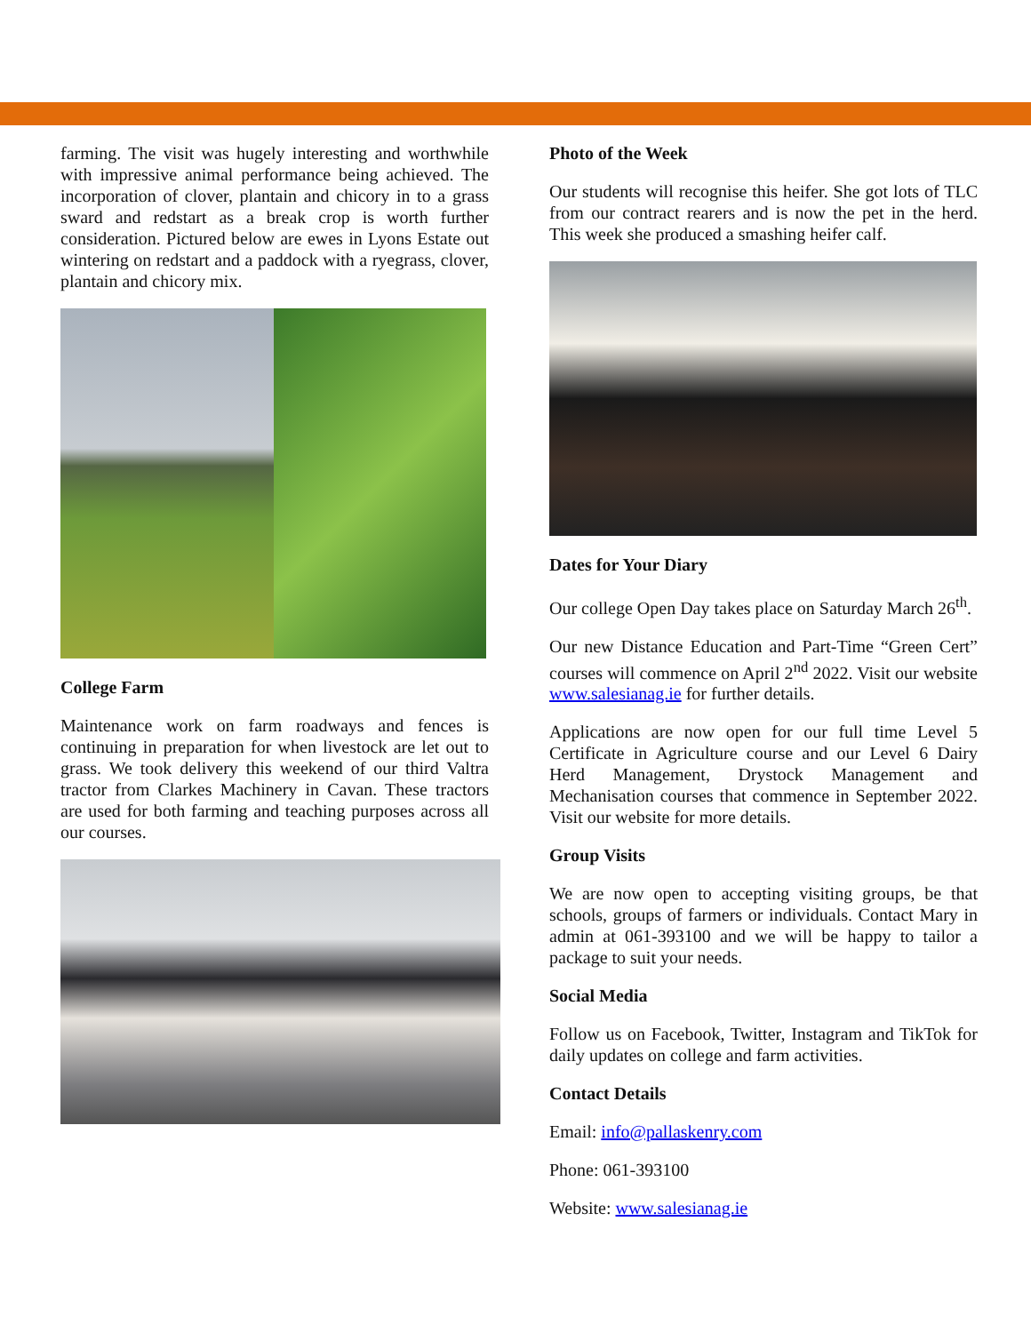farming. The visit was hugely interesting and worthwhile with impressive animal performance being achieved. The incorporation of clover, plantain and chicory in to a grass sward and redstart as a break crop is worth further consideration. Pictured below are ewes in Lyons Estate out wintering on redstart and a paddock with a ryegrass, clover, plantain and chicory mix.
College Farm
Maintenance work on farm roadways and fences is continuing in preparation for when livestock are let out to grass. We took delivery this weekend of our third Valtra tractor from Clarkes Machinery in Cavan. These tractors are used for both farming and teaching purposes across all our courses.
Photo of the Week
Our students will recognise this heifer. She got lots of TLC from our contract rearers and is now the pet in the herd. This week she produced a smashing heifer calf.
Dates for Your Diary
Our college Open Day takes place on Saturday March 26<sup>th</sup>.
Our new Distance Education and Part-Time “Green Cert” courses will commence on April 2<sup>nd</sup> 2022. Visit our website www.salesianag.ie for further details.
Applications are now open for our full time Level 5 Certificate in Agriculture course and our Level 6 Dairy Herd Management, Drystock Management and Mechanisation courses that commence in September 2022. Visit our website for more details.
Group Visits
We are now open to accepting visiting groups, be that schools, groups of farmers or individuals. Contact Mary in admin at 061-393100 and we will be happy to tailor a package to suit your needs.
Social Media
Follow us on Facebook, Twitter, Instagram and TikTok for daily updates on college and farm activities.
Contact Details
Email: info@pallaskenry.com
Phone: 061-393100
Website: www.salesianag.ie